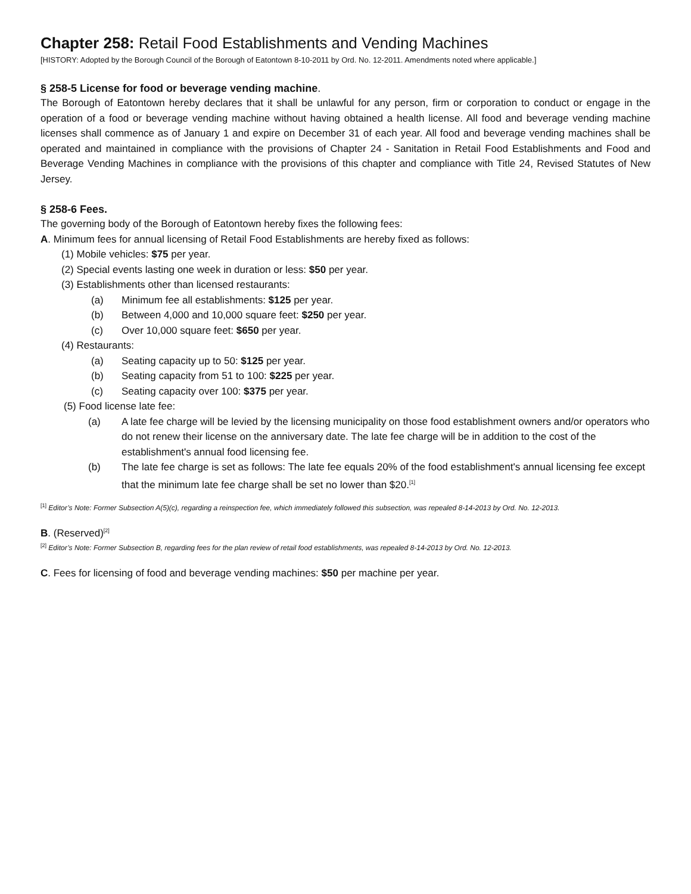Chapter 258: Retail Food Establishments and Vending Machines
[HISTORY: Adopted by the Borough Council of the Borough of Eatontown 8-10-2011 by Ord. No. 12-2011. Amendments noted where applicable.]
§ 258-5 License for food or beverage vending machine.
The Borough of Eatontown hereby declares that it shall be unlawful for any person, firm or corporation to conduct or engage in the operation of a food or beverage vending machine without having obtained a health license. All food and beverage vending machine licenses shall commence as of January 1 and expire on December 31 of each year. All food and beverage vending machines shall be operated and maintained in compliance with the provisions of Chapter 24 - Sanitation in Retail Food Establishments and Food and Beverage Vending Machines in compliance with the provisions of this chapter and compliance with Title 24, Revised Statutes of New Jersey.
§ 258-6 Fees.
The governing body of the Borough of Eatontown hereby fixes the following fees:
A. Minimum fees for annual licensing of Retail Food Establishments are hereby fixed as follows:
(1) Mobile vehicles: $75 per year.
(2) Special events lasting one week in duration or less: $50 per year.
(3) Establishments other than licensed restaurants:
(a) Minimum fee all establishments: $125 per year.
(b) Between 4,000 and 10,000 square feet: $250 per year.
(c) Over 10,000 square feet: $650 per year.
(4) Restaurants:
(a) Seating capacity up to 50: $125 per year.
(b) Seating capacity from 51 to 100: $225 per year.
(c) Seating capacity over 100: $375 per year.
(5) Food license late fee:
(a) A late fee charge will be levied by the licensing municipality on those food establishment owners and/or operators who do not renew their license on the anniversary date. The late fee charge will be in addition to the cost of the establishment's annual food licensing fee.
(b) The late fee charge is set as follows: The late fee equals 20% of the food establishment's annual licensing fee except that the minimum late fee charge shall be set no lower than $20.<sup>[1]</sup>
<sup>[1]</sup> Editor’s Note: Former Subsection A(5)(c), regarding a reinspection fee, which immediately followed this subsection, was repealed 8-14-2013 by Ord. No. 12-2013.
B. (Reserved)<sup>[2]</sup>
<sup>[2]</sup> Editor’s Note: Former Subsection B, regarding fees for the plan review of retail food establishments, was repealed 8-14-2013 by Ord. No. 12-2013.
C. Fees for licensing of food and beverage vending machines: $50 per machine per year.